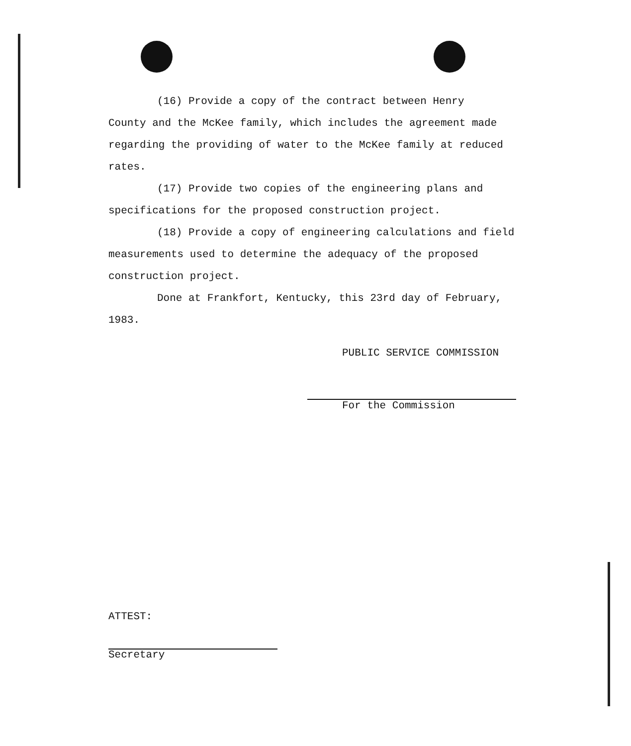(16) Provide a copy of the contract between Henry
County and the McKee family, which includes the agreement made regarding the providing of water to the McKee family at reduced rates.
(17) Provide two copies of the engineering plans and specifications for the proposed construction project.
(18) Provide a copy of engineering calculations and field measurements used to determine the adequacy of the proposed construction project.
Done at Frankfort, Kentucky, this 23rd day of February, 1983.
PUBLIC SERVICE COMMISSION
For the Commission
ATTEST:
Secretary